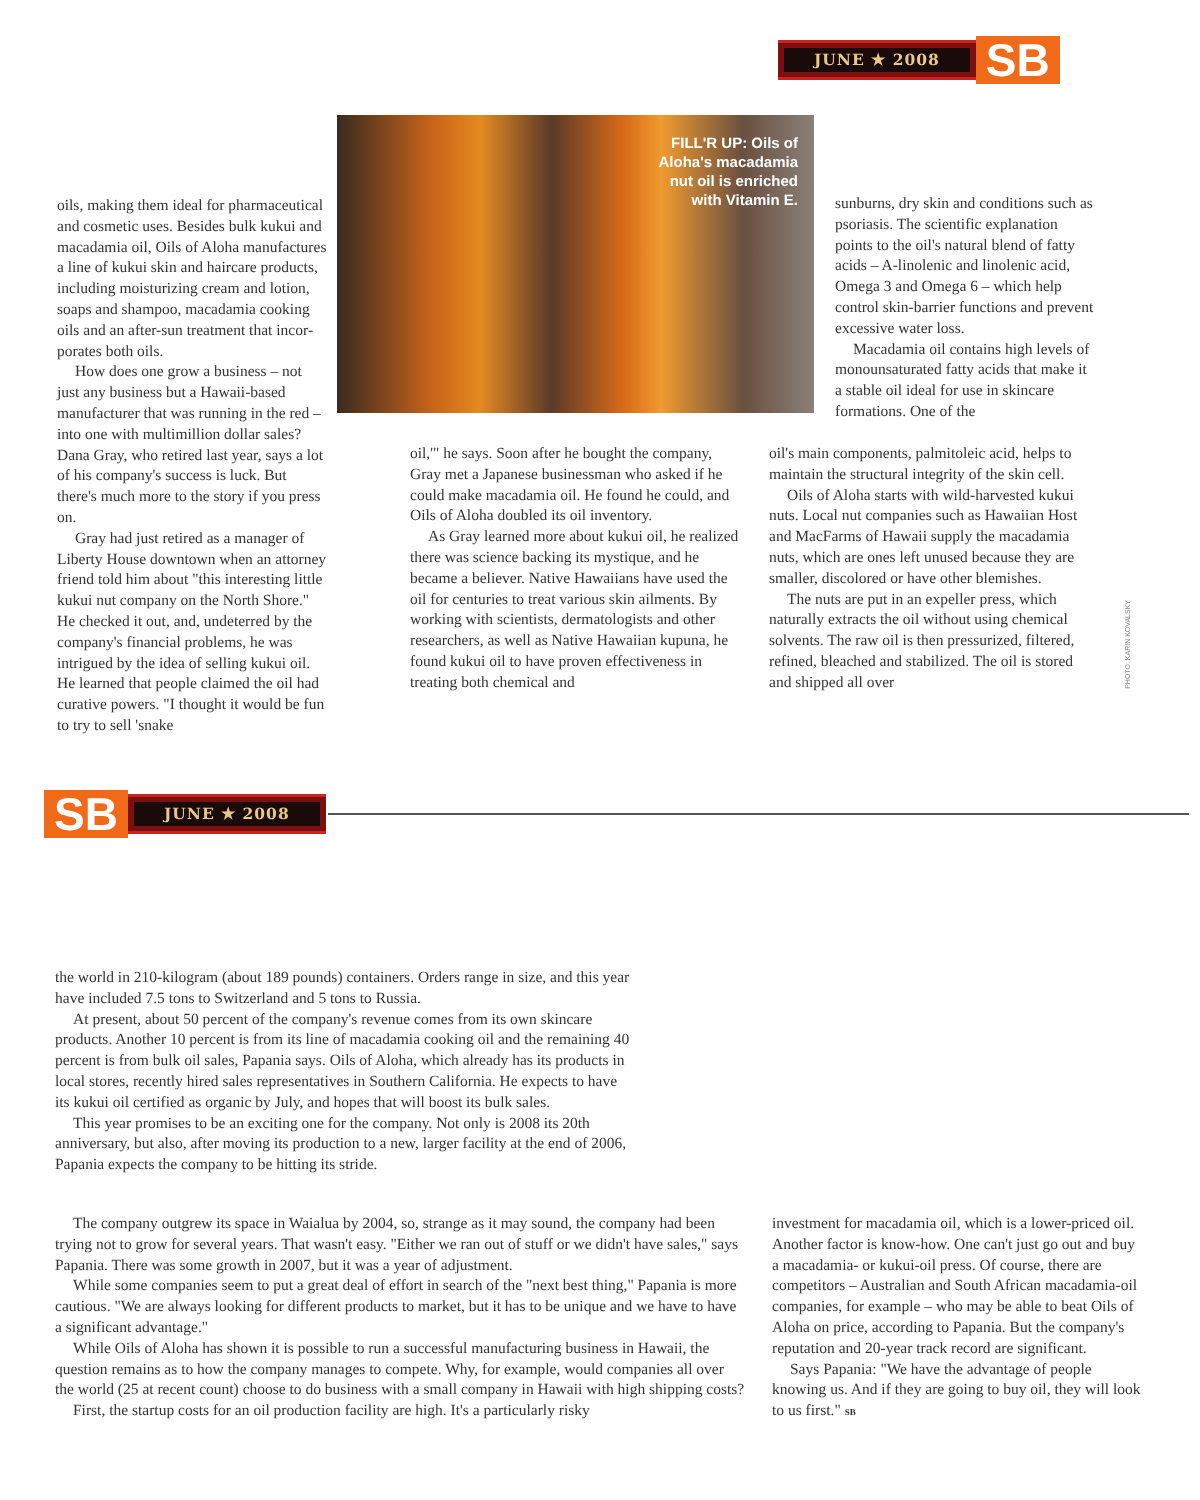JUNE ★ 2008
SB
oils, making them ideal for phar­maceutical and cosmetic uses. Besides bulk kukui and macadamia oil, Oils of Aloha manufactures a line of kukui skin and haircare products, including moisturizing cream and lotion, soaps and sham­poo, macadamia cooking oils and an after-sun treatment that incor­porates both oils.
How does one grow a business – not just any business but a Hawaii-based manufacturer that was running in the red – into one with multimillion dollar sales? Dana Gray, who retired last year, says a lot of his company's success is luck. But there's much more to the story if you press on.
Gray had just retired as a manager of Liberty House downtown when an attorney friend told him about "this interesting little kukui nut company on the North Shore." He checked it out, and, undeterred by the compa­ny's financial problems, he was intrigued by the idea of selling kukui oil. He learned that people claimed the oil had curative powers. "I thought it would be fun to try to sell 'snake
FILL'R UP: Oils of
Aloha's macadamia
nut oil is enriched
with Vitamin E.
oil,'" he says. Soon after he bought the compa­ny, Gray met a Japanese businessman who asked if he could make macadamia oil. He found he could, and Oils of Aloha doubled its oil inventory.
As Gray learned more about kukui oil, he realized there was science backing its mys­tique, and he became a believer. Native Hawaiians have used the oil for centuries to treat various skin ailments. By working with scientists, dermatologists and other researchers, as well as Native Hawaiian kupuna, he found kukui oil to have proven effectiveness in treating both chemical and
sunburns, dry skin and conditions such as psoriasis. The scientific explanation points to the oil's natu­ral blend of fatty acids – A-linolenic and linolenic acid, Omega 3 and Omega 6 – which help control skin-barrier functions and prevent exces­sive water loss.
Macadamia oil contains high lev­els of monounsaturated fatty acids that make it a stable oil ideal for use in skincare formations. One of the
oil's main components, palmitoleic acid, helps to maintain the structural integrity of the skin cell.
Oils of Aloha starts with wild-harvested kukui nuts. Local nut companies such as Hawaiian Host and MacFarms of Hawaii sup­ply the macadamia nuts, which are ones left unused because they are smaller, discolored or have other blemishes.
The nuts are put in an expeller press, which naturally extracts the oil without using chemical solvents. The raw oil is then pressurized, filtered, refined, bleached and sta­bilized. The oil is stored and shipped all over
PHOTO: KARIN KOVALSKY
SB
JUNE ★ 2008
the world in 210-kilogram (about 189 pounds) containers. Orders range in size, and this year have included 7.5 tons to Switzerland and 5 tons to Russia.
At present, about 50 percent of the company's revenue comes from its own skincare products. Another 10 percent is from its line of macadamia cooking oil and the remaining 40 percent is from bulk oil sales, Papania says. Oils of Aloha, which already has its products in local stores, recently hired sales representatives in Southern California. He expects to have its kukui oil certified as organic by July, and hopes that will boost its bulk sales.
This year promises to be an exciting one for the company. Not only is 2008 its 20th anniversary, but also, after moving its production to a new, larger facility at the end of 2006, Papania expects the company to be hitting its stride.
The company outgrew its space in Waialua by 2004, so, strange as it may sound, the com­pany had been trying not to grow for several years. That wasn't easy. "Either we ran out of stuff or we didn't have sales," says Papania. There was some growth in 2007, but it was a year of adjustment.
While some companies seem to put a great deal of effort in search of the "next best thing," Papania is more cautious. "We are always looking for different products to market, but it has to be unique and we have to have a significant advantage."
While Oils of Aloha has shown it is possible to run a successful manufacturing business in Hawaii, the question remains as to how the company manages to compete. Why, for example, would companies all over the world (25 at recent count) choose to do business with a small company in Hawaii with high shipping costs?
First, the startup costs for an oil production facility are high. It's a particularly risky
investment for macadamia oil, which is a lower-priced oil. Another factor is know-how. One can't just go out and buy a macadamia- or kukui-oil press. Of course, there are competitors – Australian and South African macadamia-oil companies, for example – who may be able to beat Oils of Aloha on price, according to Papania. But the company's reputation and 20-year track record are significant.
Says Papania: "We have the advantage of peo­ple knowing us. And if they are going to buy oil, they will look to us first." SB